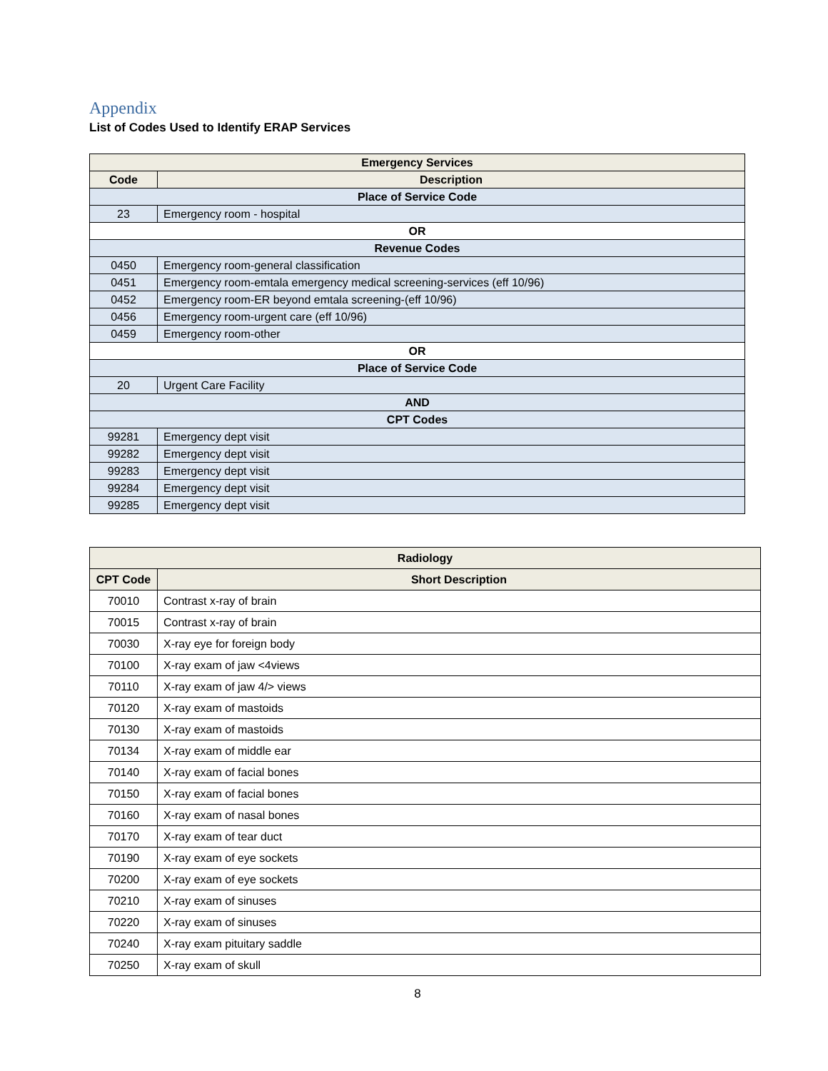Appendix
List of Codes Used to Identify ERAP Services
| Emergency Services | |
| Code | Description |
| Place of Service Code | |
| 23 | Emergency room - hospital |
| OR | |
| Revenue Codes | |
| 0450 | Emergency room-general classification |
| 0451 | Emergency room-emtala emergency medical screening-services (eff 10/96) |
| 0452 | Emergency room-ER beyond emtala screening-(eff 10/96) |
| 0456 | Emergency room-urgent care (eff 10/96) |
| 0459 | Emergency room-other |
| OR | |
| Place of Service Code | |
| 20 | Urgent Care Facility |
| AND | |
| CPT Codes | |
| 99281 | Emergency dept visit |
| 99282 | Emergency dept visit |
| 99283 | Emergency dept visit |
| 99284 | Emergency dept visit |
| 99285 | Emergency dept visit |
| Radiology | |
| --- | --- |
| CPT Code | Short Description |
| 70010 | Contrast x-ray of brain |
| 70015 | Contrast x-ray of brain |
| 70030 | X-ray eye for foreign body |
| 70100 | X-ray exam of jaw <4views |
| 70110 | X-ray exam of jaw 4/> views |
| 70120 | X-ray exam of mastoids |
| 70130 | X-ray exam of mastoids |
| 70134 | X-ray exam of middle ear |
| 70140 | X-ray exam of facial bones |
| 70150 | X-ray exam of facial bones |
| 70160 | X-ray exam of nasal bones |
| 70170 | X-ray exam of tear duct |
| 70190 | X-ray exam of eye sockets |
| 70200 | X-ray exam of eye sockets |
| 70210 | X-ray exam of sinuses |
| 70220 | X-ray exam of sinuses |
| 70240 | X-ray exam pituitary saddle |
| 70250 | X-ray exam of skull |
8